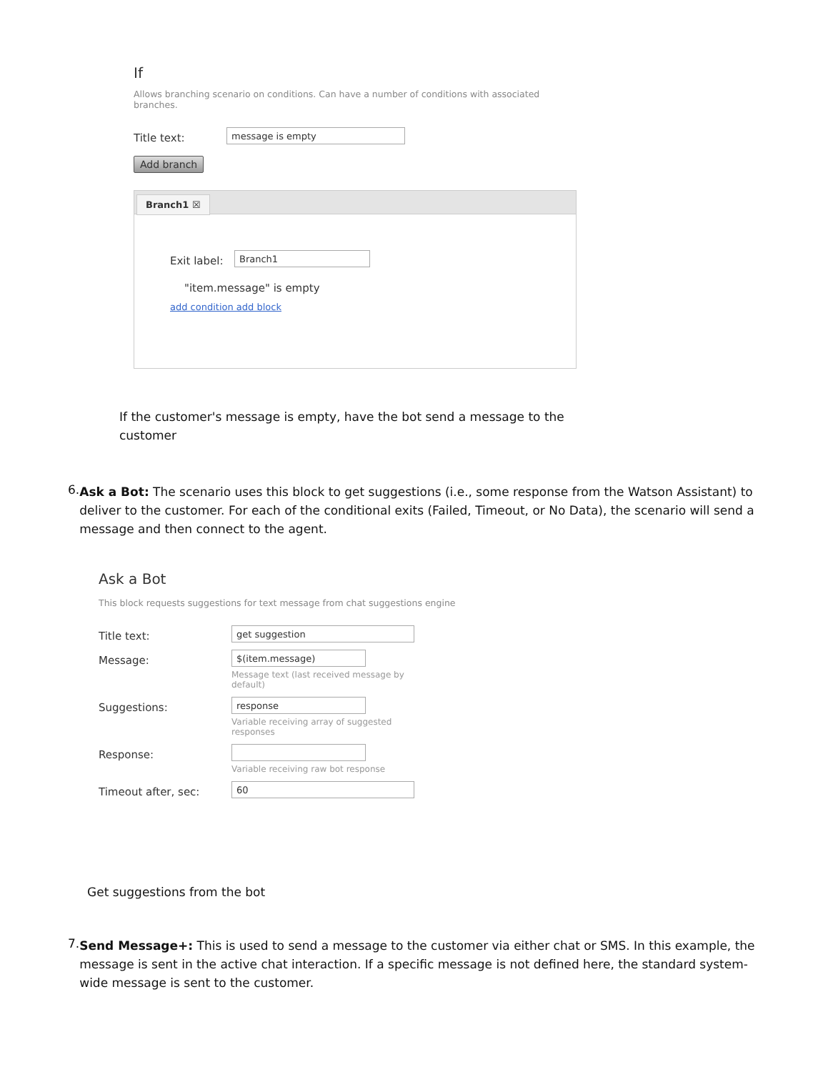If
Allows branching scenario on conditions. Can have a number of conditions with associated branches.
Title text:
message is empty
Add branch
Branch1 ☒
Exit label:
Branch1
"item.message" is empty
add condition add block
If the customer's message is empty, have the bot send a message to the customer
6.
Ask a Bot: The scenario uses this block to get suggestions (i.e., some response from the Watson Assistant) to deliver to the customer. For each of the conditional exits (Failed, Timeout, or No Data), the scenario will send a message and then connect to the agent.
Ask a Bot
This block requests suggestions for text message from chat suggestions engine
Title text:
get suggestion
Message:
$(item.message)
Message text (last received message by default)
Suggestions:
response
Variable receiving array of suggested responses
Response:
Variable receiving raw bot response
Timeout after, sec:
60
Get suggestions from the bot
7.
Send Message+: This is used to send a message to the customer via either chat or SMS. In this example, the message is sent in the active chat interaction. If a specific message is not defined here, the standard system-wide message is sent to the customer.